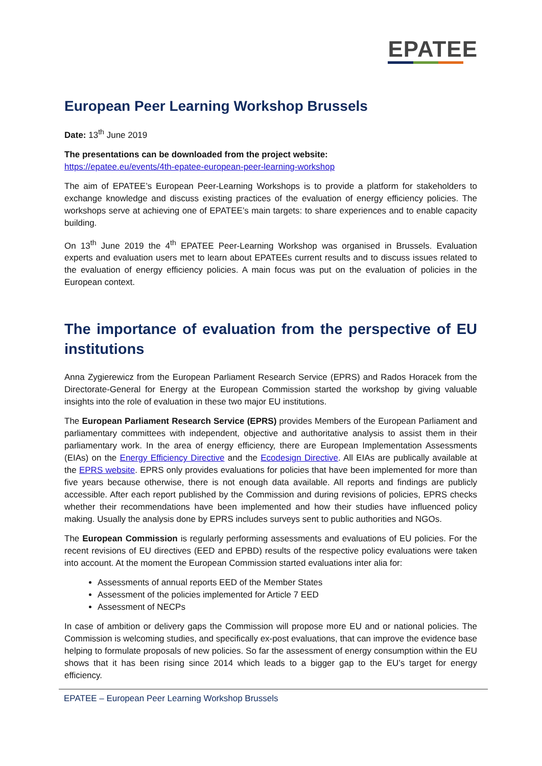EPATEE
European Peer Learning Workshop Brussels
Date: 13<sup>th</sup> June 2019
The presentations can be downloaded from the project website:
https://epatee.eu/events/4th-epatee-european-peer-learning-workshop
The aim of EPATEE’s European Peer-Learning Workshops is to provide a platform for stakeholders to exchange knowledge and discuss existing practices of the evaluation of energy efficiency policies. The workshops serve at achieving one of EPATEE’s main targets: to share experiences and to enable capacity building.
On 13<sup>th</sup> June 2019 the 4<sup>th</sup> EPATEE Peer-Learning Workshop was organised in Brussels. Evaluation experts and evaluation users met to learn about EPATEEs current results and to discuss issues related to the evaluation of energy efficiency policies. A main focus was put on the evaluation of policies in the European context.
The importance of evaluation from the perspective of EU institutions
Anna Zygierewicz from the European Parliament Research Service (EPRS) and Rados Horacek from the Directorate-General for Energy at the European Commission started the workshop by giving valuable insights into the role of evaluation in these two major EU institutions.
The European Parliament Research Service (EPRS) provides Members of the European Parliament and parliamentary committees with independent, objective and authoritative analysis to assist them in their parliamentary work. In the area of energy efficiency, there are European Implementation Assessments (EIAs) on the Energy Efficiency Directive and the Ecodesign Directive. All EIAs are publically available at the EPRS website. EPRS only provides evaluations for policies that have been implemented for more than five years because otherwise, there is not enough data available. All reports and findings are publicly accessible. After each report published by the Commission and during revisions of policies, EPRS checks whether their recommendations have been implemented and how their studies have influenced policy making. Usually the analysis done by EPRS includes surveys sent to public authorities and NGOs.
The European Commission is regularly performing assessments and evaluations of EU policies. For the recent revisions of EU directives (EED and EPBD) results of the respective policy evaluations were taken into account. At the moment the European Commission started evaluations inter alia for:
Assessments of annual reports EED of the Member States
Assessment of the policies implemented for Article 7 EED
Assessment of NECPs
In case of ambition or delivery gaps the Commission will propose more EU and or national policies. The Commission is welcoming studies, and specifically ex-post evaluations, that can improve the evidence base helping to formulate proposals of new policies. So far the assessment of energy consumption within the EU shows that it has been rising since 2014 which leads to a bigger gap to the EU’s target for energy efficiency.
EPATEE – European Peer Learning Workshop Brussels